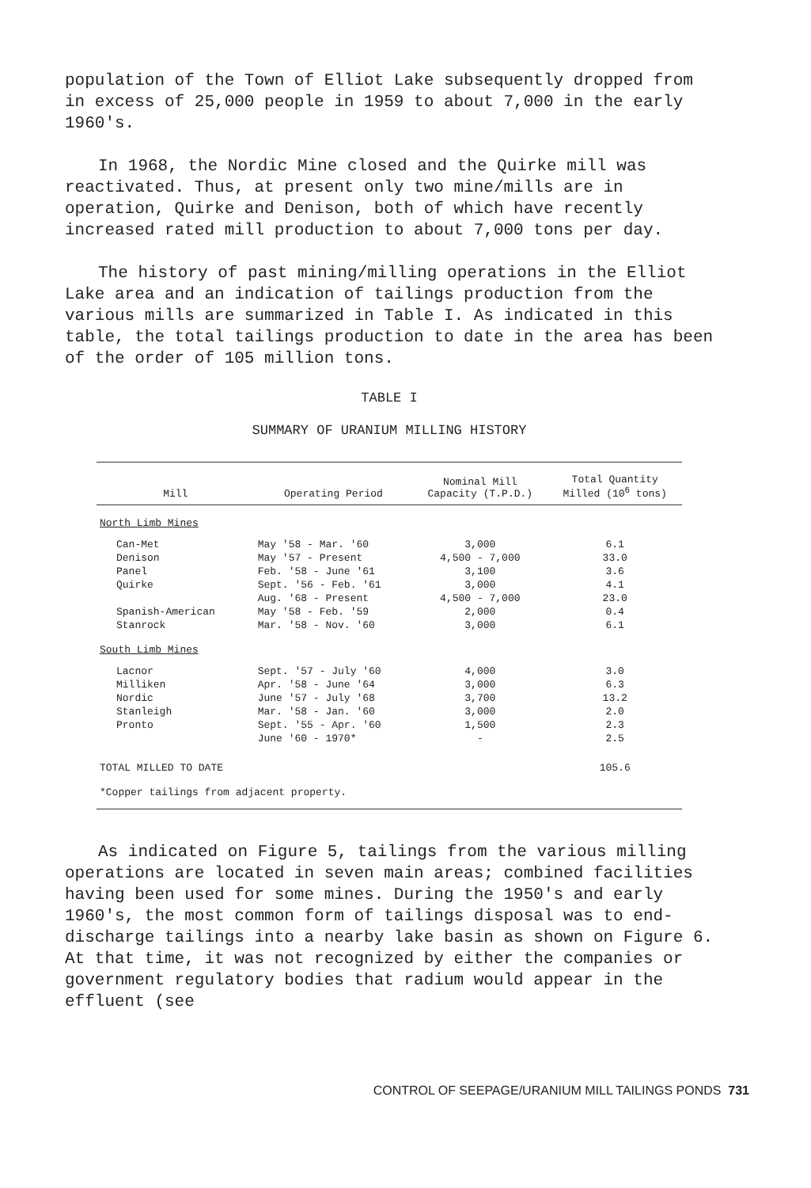population of the Town of Elliot Lake subsequently dropped from in excess of 25,000 people in 1959 to about 7,000 in the early 1960's.
In 1968, the Nordic Mine closed and the Quirke mill was reactivated. Thus, at present only two mine/mills are in operation, Quirke and Denison, both of which have recently increased rated mill production to about 7,000 tons per day.
The history of past mining/milling operations in the Elliot Lake area and an indication of tailings production from the various mills are summarized in Table I. As indicated in this table, the total tailings production to date in the area has been of the order of 105 million tons.
TABLE I
SUMMARY OF URANIUM MILLING HISTORY
| Mill | Operating Period | Nominal Mill Capacity (T.P.D.) | Total Quantity Milled (10<sup>6</sup> tons) |
| --- | --- | --- | --- |
| North Limb Mines | | | |
| Can-Met | May '58 - Mar. '60 | 3,000 | 6.1 |
| Denison | May '57 - Present | 4,500 - 7,000 | 33.0 |
| Panel | Feb. '58 - June '61 | 3,100 | 3.6 |
| Quirke | Sept. '56 - Feb. '61 | 3,000 | 4.1 |
| | Aug. '68 - Present | 4,500 - 7,000 | 23.0 |
| Spanish-American | May '58 - Feb. '59 | 2,000 | 0.4 |
| Stanrock | Mar. '58 - Nov. '60 | 3,000 | 6.1 |
| South Limb Mines | | | |
| Lacnor | Sept. '57 - July '60 | 4,000 | 3.0 |
| Milliken | Apr. '58 - June '64 | 3,000 | 6.3 |
| Nordic | June '57 - July '68 | 3,700 | 13.2 |
| Stanleigh | Mar. '58 - Jan. '60 | 3,000 | 2.0 |
| Pronto | Sept. '55 - Apr. '60 | 1,500 | 2.3 |
| | June '60 - 1970* | - | 2.5 |
| TOTAL MILLED TO DATE | | | 105.6 |
| *Copper tailings from adjacent property. | | | |
As indicated on Figure 5, tailings from the various milling operations are located in seven main areas; combined facilities having been used for some mines. During the 1950's and early 1960's, the most common form of tailings disposal was to end-discharge tailings into a nearby lake basin as shown on Figure 6. At that time, it was not recognized by either the companies or government regulatory bodies that radium would appear in the effluent (see
CONTROL OF SEEPAGE/URANIUM MILL TAILINGS PONDS 731